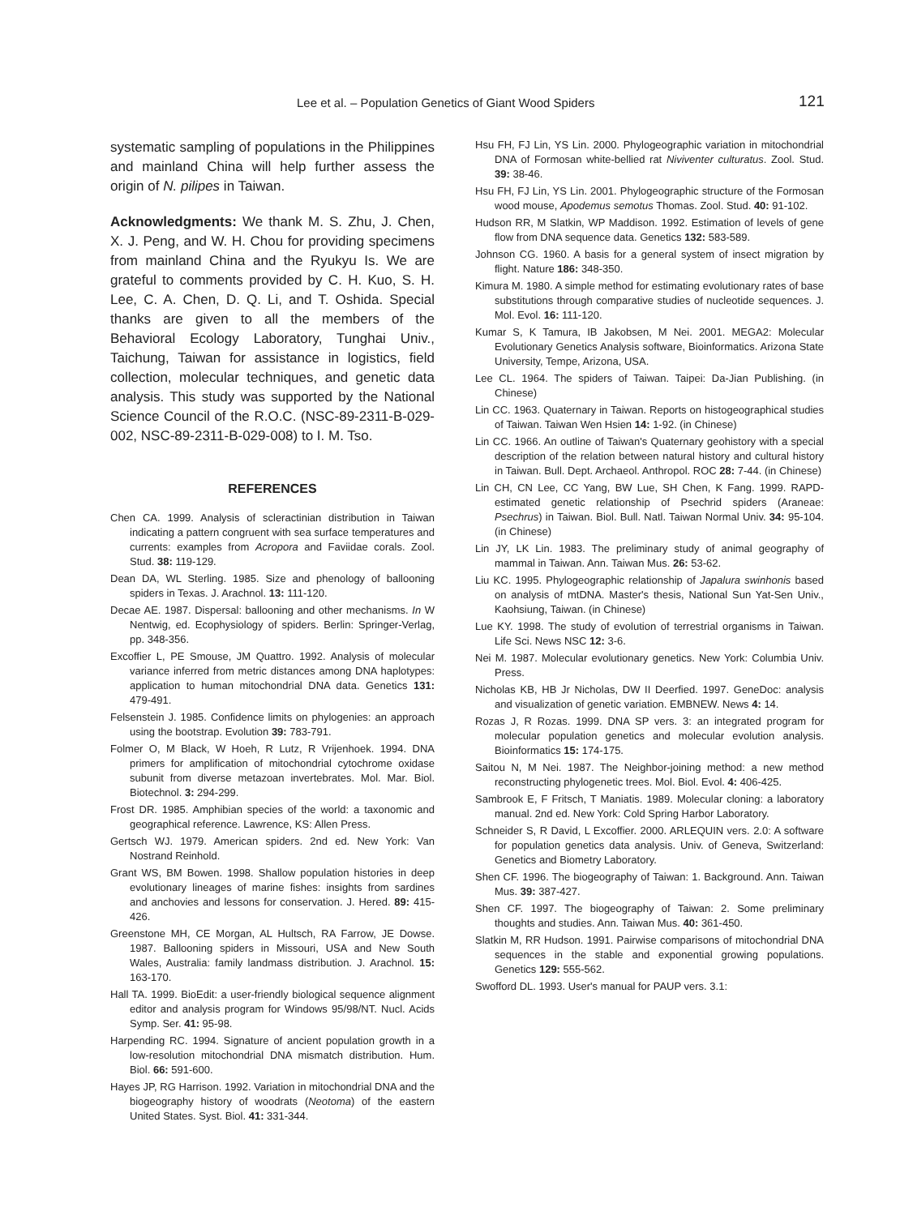Lee et al. – Population Genetics of Giant Wood Spiders 121
systematic sampling of populations in the Philippines and mainland China will help further assess the origin of N. pilipes in Taiwan.
Acknowledgments: We thank M. S. Zhu, J. Chen, X. J. Peng, and W. H. Chou for providing specimens from mainland China and the Ryukyu Is. We are grateful to comments provided by C. H. Kuo, S. H. Lee, C. A. Chen, D. Q. Li, and T. Oshida. Special thanks are given to all the members of the Behavioral Ecology Laboratory, Tunghai Univ., Taichung, Taiwan for assistance in logistics, field collection, molecular techniques, and genetic data analysis. This study was supported by the National Science Council of the R.O.C. (NSC-89-2311-B-029-002, NSC-89-2311-B-029-008) to I. M. Tso.
REFERENCES
Chen CA. 1999. Analysis of scleractinian distribution in Taiwan indicating a pattern congruent with sea surface temperatures and currents: examples from Acropora and Faviidae corals. Zool. Stud. 38: 119-129.
Dean DA, WL Sterling. 1985. Size and phenology of ballooning spiders in Texas. J. Arachnol. 13: 111-120.
Decae AE. 1987. Dispersal: ballooning and other mechanisms. In W Nentwig, ed. Ecophysiology of spiders. Berlin: Springer-Verlag, pp. 348-356.
Excoffier L, PE Smouse, JM Quattro. 1992. Analysis of molecular variance inferred from metric distances among DNA haplotypes: application to human mitochondrial DNA data. Genetics 131: 479-491.
Felsenstein J. 1985. Confidence limits on phylogenies: an approach using the bootstrap. Evolution 39: 783-791.
Folmer O, M Black, W Hoeh, R Lutz, R Vrijenhoek. 1994. DNA primers for amplification of mitochondrial cytochrome oxidase subunit from diverse metazoan invertebrates. Mol. Mar. Biol. Biotechnol. 3: 294-299.
Frost DR. 1985. Amphibian species of the world: a taxonomic and geographical reference. Lawrence, KS: Allen Press.
Gertsch WJ. 1979. American spiders. 2nd ed. New York: Van Nostrand Reinhold.
Grant WS, BM Bowen. 1998. Shallow population histories in deep evolutionary lineages of marine fishes: insights from sardines and anchovies and lessons for conservation. J. Hered. 89: 415-426.
Greenstone MH, CE Morgan, AL Hultsch, RA Farrow, JE Dowse. 1987. Ballooning spiders in Missouri, USA and New South Wales, Australia: family landmass distribution. J. Arachnol. 15: 163-170.
Hall TA. 1999. BioEdit: a user-friendly biological sequence alignment editor and analysis program for Windows 95/98/NT. Nucl. Acids Symp. Ser. 41: 95-98.
Harpending RC. 1994. Signature of ancient population growth in a low-resolution mitochondrial DNA mismatch distribution. Hum. Biol. 66: 591-600.
Hayes JP, RG Harrison. 1992. Variation in mitochondrial DNA and the biogeography history of woodrats (Neotoma) of the eastern United States. Syst. Biol. 41: 331-344.
Hsu FH, FJ Lin, YS Lin. 2000. Phylogeographic variation in mitochondrial DNA of Formosan white-bellied rat Niviventer culturatus. Zool. Stud. 39: 38-46.
Hsu FH, FJ Lin, YS Lin. 2001. Phylogeographic structure of the Formosan wood mouse, Apodemus semotus Thomas. Zool. Stud. 40: 91-102.
Hudson RR, M Slatkin, WP Maddison. 1992. Estimation of levels of gene flow from DNA sequence data. Genetics 132: 583-589.
Johnson CG. 1960. A basis for a general system of insect migration by flight. Nature 186: 348-350.
Kimura M. 1980. A simple method for estimating evolutionary rates of base substitutions through comparative studies of nucleotide sequences. J. Mol. Evol. 16: 111-120.
Kumar S, K Tamura, IB Jakobsen, M Nei. 2001. MEGA2: Molecular Evolutionary Genetics Analysis software, Bioinformatics. Arizona State University, Tempe, Arizona, USA.
Lee CL. 1964. The spiders of Taiwan. Taipei: Da-Jian Publishing. (in Chinese)
Lin CC. 1963. Quaternary in Taiwan. Reports on histogeographical studies of Taiwan. Taiwan Wen Hsien 14: 1-92. (in Chinese)
Lin CC. 1966. An outline of Taiwan's Quaternary geohistory with a special description of the relation between natural history and cultural history in Taiwan. Bull. Dept. Archaeol. Anthropol. ROC 28: 7-44. (in Chinese)
Lin CH, CN Lee, CC Yang, BW Lue, SH Chen, K Fang. 1999. RAPD-estimated genetic relationship of Psechrid spiders (Araneae: Psechrus) in Taiwan. Biol. Bull. Natl. Taiwan Normal Univ. 34: 95-104. (in Chinese)
Lin JY, LK Lin. 1983. The preliminary study of animal geography of mammal in Taiwan. Ann. Taiwan Mus. 26: 53-62.
Liu KC. 1995. Phylogeographic relationship of Japalura swinhonis based on analysis of mtDNA. Master's thesis, National Sun Yat-Sen Univ., Kaohsiung, Taiwan. (in Chinese)
Lue KY. 1998. The study of evolution of terrestrial organisms in Taiwan. Life Sci. News NSC 12: 3-6.
Nei M. 1987. Molecular evolutionary genetics. New York: Columbia Univ. Press.
Nicholas KB, HB Jr Nicholas, DW II Deerfied. 1997. GeneDoc: analysis and visualization of genetic variation. EMBNEW. News 4: 14.
Rozas J, R Rozas. 1999. DNA SP vers. 3: an integrated program for molecular population genetics and molecular evolution analysis. Bioinformatics 15: 174-175.
Saitou N, M Nei. 1987. The Neighbor-joining method: a new method reconstructing phylogenetic trees. Mol. Biol. Evol. 4: 406-425.
Sambrook E, F Fritsch, T Maniatis. 1989. Molecular cloning: a laboratory manual. 2nd ed. New York: Cold Spring Harbor Laboratory.
Schneider S, R David, L Excoffier. 2000. ARLEQUIN vers. 2.0: A software for population genetics data analysis. Univ. of Geneva, Switzerland: Genetics and Biometry Laboratory.
Shen CF. 1996. The biogeography of Taiwan: 1. Background. Ann. Taiwan Mus. 39: 387-427.
Shen CF. 1997. The biogeography of Taiwan: 2. Some preliminary thoughts and studies. Ann. Taiwan Mus. 40: 361-450.
Slatkin M, RR Hudson. 1991. Pairwise comparisons of mitochondrial DNA sequences in the stable and exponential growing populations. Genetics 129: 555-562.
Swofford DL. 1993. User's manual for PAUP vers. 3.1: